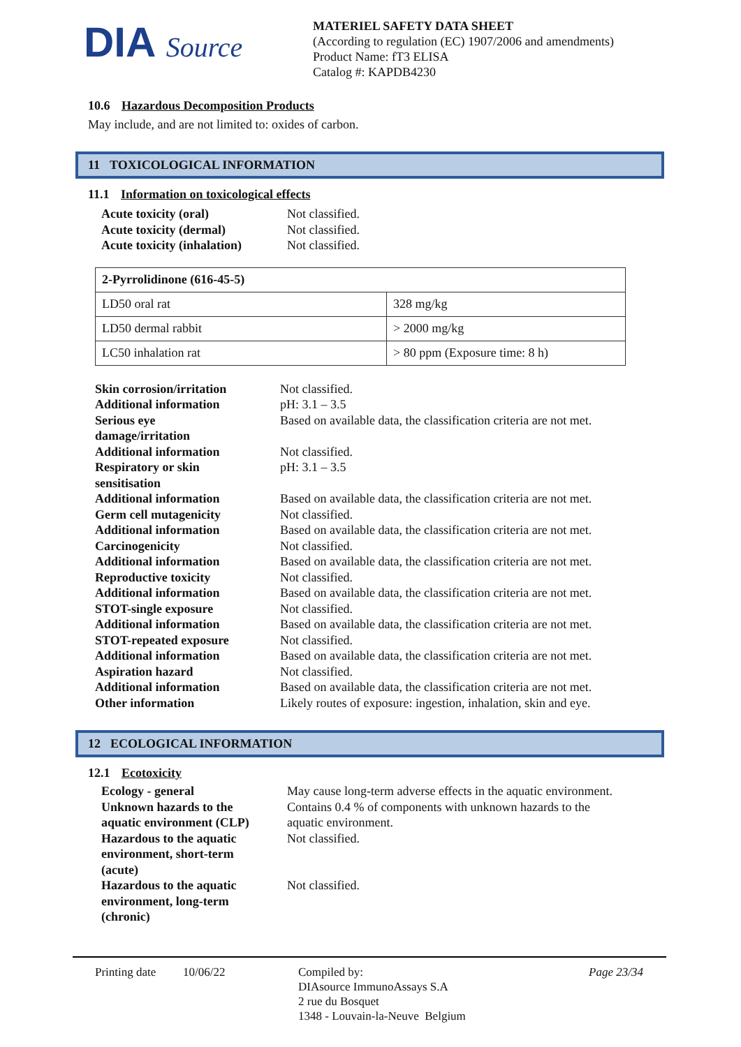DIA Source
MATERIEL SAFETY DATA SHEET
(According to regulation (EC) 1907/2006 and amendments)
Product Name: fT3 ELISA
Catalog #: KAPDB4230
10.6 Hazardous Decomposition Products
May include, and are not limited to: oxides of carbon.
11 TOXICOLOGICAL INFORMATION
11.1 Information on toxicological effects
| Acute toxicity (oral) | Not classified. |
| Acute toxicity (dermal) | Not classified. |
| Acute toxicity (inhalation) | Not classified. |
| 2-Pyrrolidinone (616-45-5) | |
| --- | --- |
| LD50 oral rat | 328 mg/kg |
| LD50 dermal rabbit | > 2000 mg/kg |
| LC50 inhalation rat | > 80 ppm (Exposure time: 8 h) |
| Skin corrosion/irritation | Not classified. |
| Additional information | pH: 3.1 – 3.5 |
| Serious eye damage/irritation | Based on available data, the classification criteria are not met. |
| Additional information | Not classified. |
| Respiratory or skin sensitisation | pH: 3.1 – 3.5 |
| Additional information | Based on available data, the classification criteria are not met. |
| Germ cell mutagenicity | Not classified. |
| Additional information | Based on available data, the classification criteria are not met. |
| Carcinogenicity | Not classified. |
| Additional information | Based on available data, the classification criteria are not met. |
| Reproductive toxicity | Not classified. |
| Additional information | Based on available data, the classification criteria are not met. |
| STOT-single exposure | Not classified. |
| Additional information | Based on available data, the classification criteria are not met. |
| STOT-repeated exposure | Not classified. |
| Additional information | Based on available data, the classification criteria are not met. |
| Aspiration hazard | Not classified. |
| Additional information | Based on available data, the classification criteria are not met. |
| Other information | Likely routes of exposure: ingestion, inhalation, skin and eye. |
12 ECOLOGICAL INFORMATION
12.1 Ecotoxicity
| Ecology - general | May cause long-term adverse effects in the aquatic environment. |
| Unknown hazards to the aquatic environment (CLP) | Contains 0.4 % of components with unknown hazards to the aquatic environment. |
| Hazardous to the aquatic environment, short-term (acute) | Not classified. |
| Hazardous to the aquatic environment, long-term (chronic) | Not classified. |
Printing date
10/06/22 Compiled by:
DIAsource ImmunoAssays S.A
2 rue du Bosquet
1348 - Louvain-la-Neuve Belgium
Page 23/34